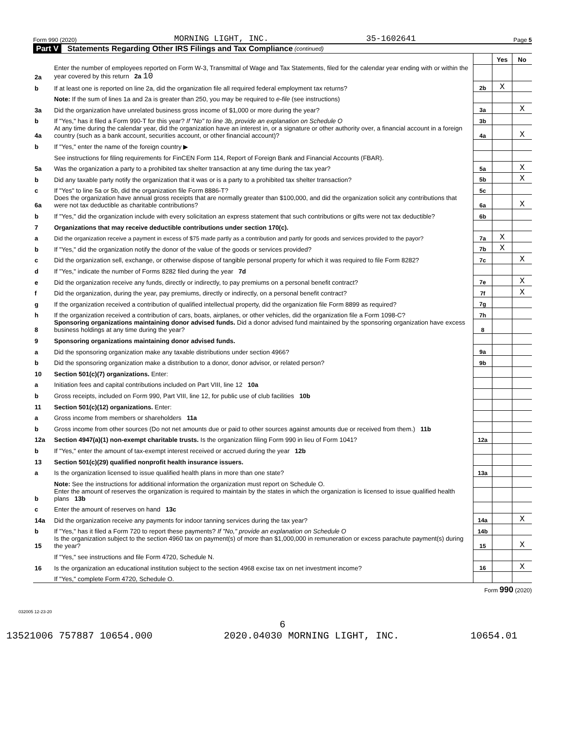Form 990 (2020) MORNING LIGHT, INC. 35-1602641 Page 5
Part V Statements Regarding Other IRS Filings and Tax Compliance (continued)
| | | | Yes | No |
| 2a | Enter the number of employees reported on Form W-3, Transmittal of Wage and Tax Statements, filed for the calendar year ending with or within the year covered by this return 2a 10 | | | |
| b | If at least one is reported on line 2a, did the organization file all required federal employment tax returns? | 2b | X | |
| | Note: If the sum of lines 1a and 2a is greater than 250, you may be required to e-file (see instructions) | | | |
| 3a | Did the organization have unrelated business gross income of $1,000 or more during the year? | 3a | | X |
| b | If "Yes," has it filed a Form 990-T for this year? If "No" to line 3b, provide an explanation on Schedule O | 3b | | |
| 4a | At any time during the calendar year, did the organization have an interest in, or a signature or other authority over, a financial account in a foreign country (such as a bank account, securities account, or other financial account)? | 4a | | X |
| b | If "Yes," enter the name of the foreign country ▶ | | | |
| | See instructions for filing requirements for FinCEN Form 114, Report of Foreign Bank and Financial Accounts (FBAR). | | | |
| 5a | Was the organization a party to a prohibited tax shelter transaction at any time during the tax year? | 5a | | X |
| b | Did any taxable party notify the organization that it was or is a party to a prohibited tax shelter transaction? | 5b | | X |
| c | If "Yes" to line 5a or 5b, did the organization file Form 8886-T? | 5c | | |
| 6a | Does the organization have annual gross receipts that are normally greater than $100,000, and did the organization solicit any contributions that were not tax deductible as charitable contributions? | 6a | | X |
| b | If "Yes," did the organization include with every solicitation an express statement that such contributions or gifts were not tax deductible? | 6b | | |
| 7 | Organizations that may receive deductible contributions under section 170(c). | | | |
| a | Did the organization receive a payment in excess of $75 made partly as a contribution and partly for goods and services provided to the payor? | 7a | X | |
| b | If "Yes," did the organization notify the donor of the value of the goods or services provided? | 7b | X | |
| c | Did the organization sell, exchange, or otherwise dispose of tangible personal property for which it was required to file Form 8282? | 7c | | X |
| d | If "Yes," indicate the number of Forms 8282 filed during the year 7d | | | |
| e | Did the organization receive any funds, directly or indirectly, to pay premiums on a personal benefit contract? | 7e | | X |
| f | Did the organization, during the year, pay premiums, directly or indirectly, on a personal benefit contract? | 7f | | X |
| g | If the organization received a contribution of qualified intellectual property, did the organization file Form 8899 as required? | 7g | | |
| h | If the organization received a contribution of cars, boats, airplanes, or other vehicles, did the organization file a Form 1098-C? | 7h | | |
| 8 | Sponsoring organizations maintaining donor advised funds. Did a donor advised fund maintained by the sponsoring organization have excess business holdings at any time during the year? | 8 | | |
| 9 | Sponsoring organizations maintaining donor advised funds. | | | |
| a | Did the sponsoring organization make any taxable distributions under section 4966? | 9a | | |
| b | Did the sponsoring organization make a distribution to a donor, donor advisor, or related person? | 9b | | |
| 10 | Section 501(c)(7) organizations. Enter: | | | |
| a | Initiation fees and capital contributions included on Part VIII, line 12 10a | | | |
| b | Gross receipts, included on Form 990, Part VIII, line 12, for public use of club facilities 10b | | | |
| 11 | Section 501(c)(12) organizations. Enter: | | | |
| a | Gross income from members or shareholders 11a | | | |
| b | Gross income from other sources (Do not net amounts due or paid to other sources against amounts due or received from them.) 11b | | | |
| 12a | Section 4947(a)(1) non-exempt charitable trusts. Is the organization filing Form 990 in lieu of Form 1041? | 12a | | |
| b | If "Yes," enter the amount of tax-exempt interest received or accrued during the year 12b | | | |
| 13 | Section 501(c)(29) qualified nonprofit health insurance issuers. | | | |
| a | Is the organization licensed to issue qualified health plans in more than one state? | 13a | | |
| | Note: See the instructions for additional information the organization must report on Schedule O. | | | |
| b | Enter the amount of reserves the organization is required to maintain by the states in which the organization is licensed to issue qualified health plans 13b | | | |
| c | Enter the amount of reserves on hand 13c | | | |
| 14a | Did the organization receive any payments for indoor tanning services during the tax year? | 14a | | X |
| b | If "Yes," has it filed a Form 720 to report these payments? If "No," provide an explanation on Schedule O | 14b | | |
| 15 | Is the organization subject to the section 4960 tax on payment(s) of more than $1,000,000 in remuneration or excess parachute payment(s) during the year? | 15 | | X |
| | If "Yes," see instructions and file Form 4720, Schedule N. | | | |
| 16 | Is the organization an educational institution subject to the section 4968 excise tax on net investment income? | 16 | | X |
| | If "Yes," complete Form 4720, Schedule O. | | | |
Form 990 (2020)
032005 12-23-20
6
13521006 757887 10654.000 2020.04030 MORNING LIGHT, INC. 10654.01